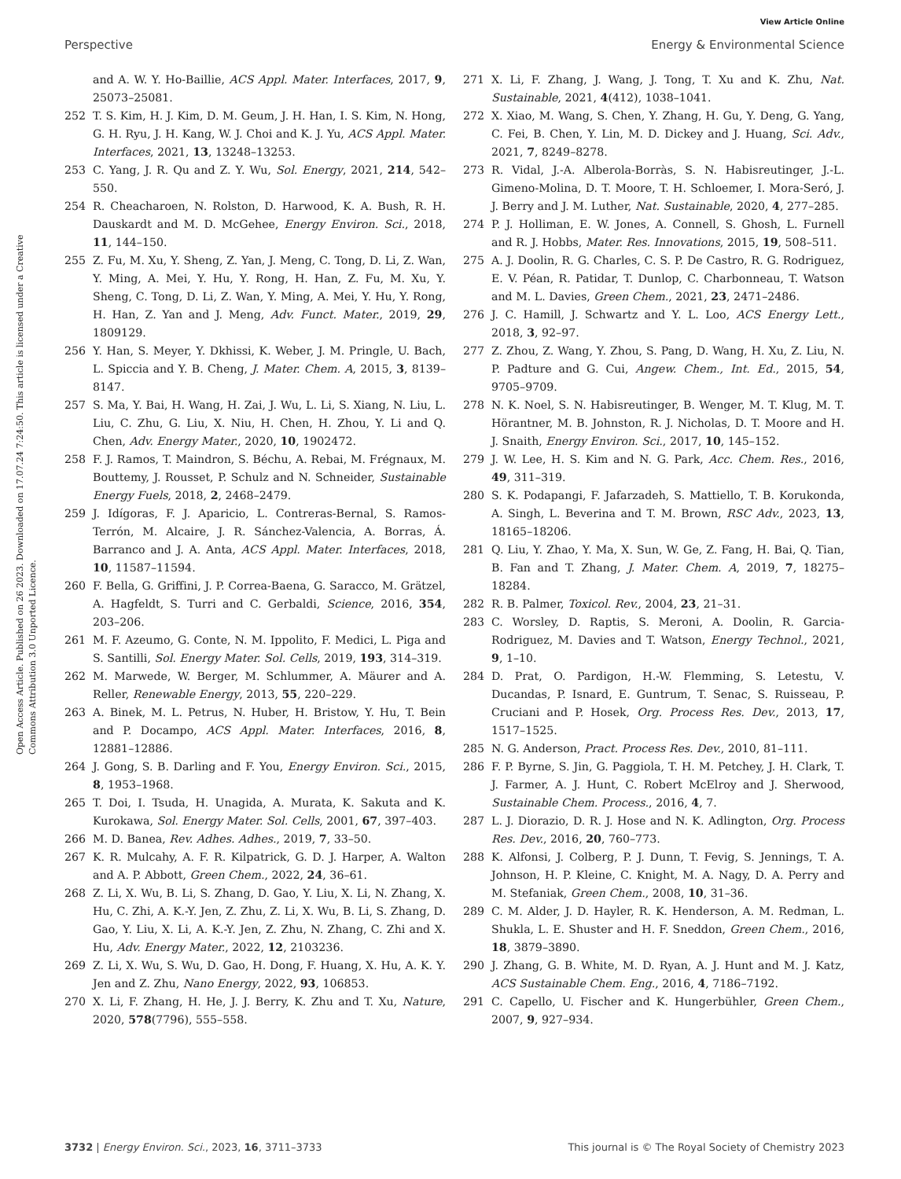View Article Online
Perspective Energy & Environmental Science
Open Access Article. Published on 26 2023. Downloaded on 17.07.24 7:24:50. This article is licensed under a Creative Commons Attribution 3.0 Unported Licence.
and A. W. Y. Ho-Baillie, ACS Appl. Mater. Interfaces, 2017, 9, 25073–25081.
252 T. S. Kim, H. J. Kim, D. M. Geum, J. H. Han, I. S. Kim, N. Hong, G. H. Ryu, J. H. Kang, W. J. Choi and K. J. Yu, ACS Appl. Mater. Interfaces, 2021, 13, 13248–13253.
253 C. Yang, J. R. Qu and Z. Y. Wu, Sol. Energy, 2021, 214, 542–550.
254 R. Cheacharoen, N. Rolston, D. Harwood, K. A. Bush, R. H. Dauskardt and M. D. McGehee, Energy Environ. Sci., 2018, 11, 144–150.
255 Z. Fu, M. Xu, Y. Sheng, Z. Yan, J. Meng, C. Tong, D. Li, Z. Wan, Y. Ming, A. Mei, Y. Hu, Y. Rong, H. Han, Z. Fu, M. Xu, Y. Sheng, C. Tong, D. Li, Z. Wan, Y. Ming, A. Mei, Y. Hu, Y. Rong, H. Han, Z. Yan and J. Meng, Adv. Funct. Mater., 2019, 29, 1809129.
256 Y. Han, S. Meyer, Y. Dkhissi, K. Weber, J. M. Pringle, U. Bach, L. Spiccia and Y. B. Cheng, J. Mater. Chem. A, 2015, 3, 8139–8147.
257 S. Ma, Y. Bai, H. Wang, H. Zai, J. Wu, L. Li, S. Xiang, N. Liu, L. Liu, C. Zhu, G. Liu, X. Niu, H. Chen, H. Zhou, Y. Li and Q. Chen, Adv. Energy Mater., 2020, 10, 1902472.
258 F. J. Ramos, T. Maindron, S. Béchu, A. Rebai, M. Frégnaux, M. Bouttemy, J. Rousset, P. Schulz and N. Schneider, Sustainable Energy Fuels, 2018, 2, 2468–2479.
259 J. Idígoras, F. J. Aparicio, L. Contreras-Bernal, S. Ramos-Terrón, M. Alcaire, J. R. Sánchez-Valencia, A. Borras, Á. Barranco and J. A. Anta, ACS Appl. Mater. Interfaces, 2018, 10, 11587–11594.
260 F. Bella, G. Griffini, J. P. Correa-Baena, G. Saracco, M. Grätzel, A. Hagfeldt, S. Turri and C. Gerbaldi, Science, 2016, 354, 203–206.
261 M. F. Azeumo, G. Conte, N. M. Ippolito, F. Medici, L. Piga and S. Santilli, Sol. Energy Mater. Sol. Cells, 2019, 193, 314–319.
262 M. Marwede, W. Berger, M. Schlummer, A. Mäurer and A. Reller, Renewable Energy, 2013, 55, 220–229.
263 A. Binek, M. L. Petrus, N. Huber, H. Bristow, Y. Hu, T. Bein and P. Docampo, ACS Appl. Mater. Interfaces, 2016, 8, 12881–12886.
264 J. Gong, S. B. Darling and F. You, Energy Environ. Sci., 2015, 8, 1953–1968.
265 T. Doi, I. Tsuda, H. Unagida, A. Murata, K. Sakuta and K. Kurokawa, Sol. Energy Mater. Sol. Cells, 2001, 67, 397–403.
266 M. D. Banea, Rev. Adhes. Adhes., 2019, 7, 33–50.
267 K. R. Mulcahy, A. F. R. Kilpatrick, G. D. J. Harper, A. Walton and A. P. Abbott, Green Chem., 2022, 24, 36–61.
268 Z. Li, X. Wu, B. Li, S. Zhang, D. Gao, Y. Liu, X. Li, N. Zhang, X. Hu, C. Zhi, A. K.-Y. Jen, Z. Zhu, Z. Li, X. Wu, B. Li, S. Zhang, D. Gao, Y. Liu, X. Li, A. K.-Y. Jen, Z. Zhu, N. Zhang, C. Zhi and X. Hu, Adv. Energy Mater., 2022, 12, 2103236.
269 Z. Li, X. Wu, S. Wu, D. Gao, H. Dong, F. Huang, X. Hu, A. K. Y. Jen and Z. Zhu, Nano Energy, 2022, 93, 106853.
270 X. Li, F. Zhang, H. He, J. J. Berry, K. Zhu and T. Xu, Nature, 2020, 578(7796), 555–558.
271 X. Li, F. Zhang, J. Wang, J. Tong, T. Xu and K. Zhu, Nat. Sustainable, 2021, 4(412), 1038–1041.
272 X. Xiao, M. Wang, S. Chen, Y. Zhang, H. Gu, Y. Deng, G. Yang, C. Fei, B. Chen, Y. Lin, M. D. Dickey and J. Huang, Sci. Adv., 2021, 7, 8249–8278.
273 R. Vidal, J.-A. Alberola-Borràs, S. N. Habisreutinger, J.-L. Gimeno-Molina, D. T. Moore, T. H. Schloemer, I. Mora-Seró, J. J. Berry and J. M. Luther, Nat. Sustainable, 2020, 4, 277–285.
274 P. J. Holliman, E. W. Jones, A. Connell, S. Ghosh, L. Furnell and R. J. Hobbs, Mater. Res. Innovations, 2015, 19, 508–511.
275 A. J. Doolin, R. G. Charles, C. S. P. De Castro, R. G. Rodriguez, E. V. Péan, R. Patidar, T. Dunlop, C. Charbonneau, T. Watson and M. L. Davies, Green Chem., 2021, 23, 2471–2486.
276 J. C. Hamill, J. Schwartz and Y. L. Loo, ACS Energy Lett., 2018, 3, 92–97.
277 Z. Zhou, Z. Wang, Y. Zhou, S. Pang, D. Wang, H. Xu, Z. Liu, N. P. Padture and G. Cui, Angew. Chem., Int. Ed., 2015, 54, 9705–9709.
278 N. K. Noel, S. N. Habisreutinger, B. Wenger, M. T. Klug, M. T. Hörantner, M. B. Johnston, R. J. Nicholas, D. T. Moore and H. J. Snaith, Energy Environ. Sci., 2017, 10, 145–152.
279 J. W. Lee, H. S. Kim and N. G. Park, Acc. Chem. Res., 2016, 49, 311–319.
280 S. K. Podapangi, F. Jafarzadeh, S. Mattiello, T. B. Korukonda, A. Singh, L. Beverina and T. M. Brown, RSC Adv., 2023, 13, 18165–18206.
281 Q. Liu, Y. Zhao, Y. Ma, X. Sun, W. Ge, Z. Fang, H. Bai, Q. Tian, B. Fan and T. Zhang, J. Mater. Chem. A, 2019, 7, 18275–18284.
282 R. B. Palmer, Toxicol. Rev., 2004, 23, 21–31.
283 C. Worsley, D. Raptis, S. Meroni, A. Doolin, R. Garcia-Rodriguez, M. Davies and T. Watson, Energy Technol., 2021, 9, 1–10.
284 D. Prat, O. Pardigon, H.-W. Flemming, S. Letestu, V. Ducandas, P. Isnard, E. Guntrum, T. Senac, S. Ruisseau, P. Cruciani and P. Hosek, Org. Process Res. Dev., 2013, 17, 1517–1525.
285 N. G. Anderson, Pract. Process Res. Dev., 2010, 81–111.
286 F. P. Byrne, S. Jin, G. Paggiola, T. H. M. Petchey, J. H. Clark, T. J. Farmer, A. J. Hunt, C. Robert McElroy and J. Sherwood, Sustainable Chem. Process., 2016, 4, 7.
287 L. J. Diorazio, D. R. J. Hose and N. K. Adlington, Org. Process Res. Dev., 2016, 20, 760–773.
288 K. Alfonsi, J. Colberg, P. J. Dunn, T. Fevig, S. Jennings, T. A. Johnson, H. P. Kleine, C. Knight, M. A. Nagy, D. A. Perry and M. Stefaniak, Green Chem., 2008, 10, 31–36.
289 C. M. Alder, J. D. Hayler, R. K. Henderson, A. M. Redman, L. Shukla, L. E. Shuster and H. F. Sneddon, Green Chem., 2016, 18, 3879–3890.
290 J. Zhang, G. B. White, M. D. Ryan, A. J. Hunt and M. J. Katz, ACS Sustainable Chem. Eng., 2016, 4, 7186–7192.
291 C. Capello, U. Fischer and K. Hungerbühler, Green Chem., 2007, 9, 927–934.
3732 | Energy Environ. Sci., 2023, 16, 3711–3733 This journal is © The Royal Society of Chemistry 2023